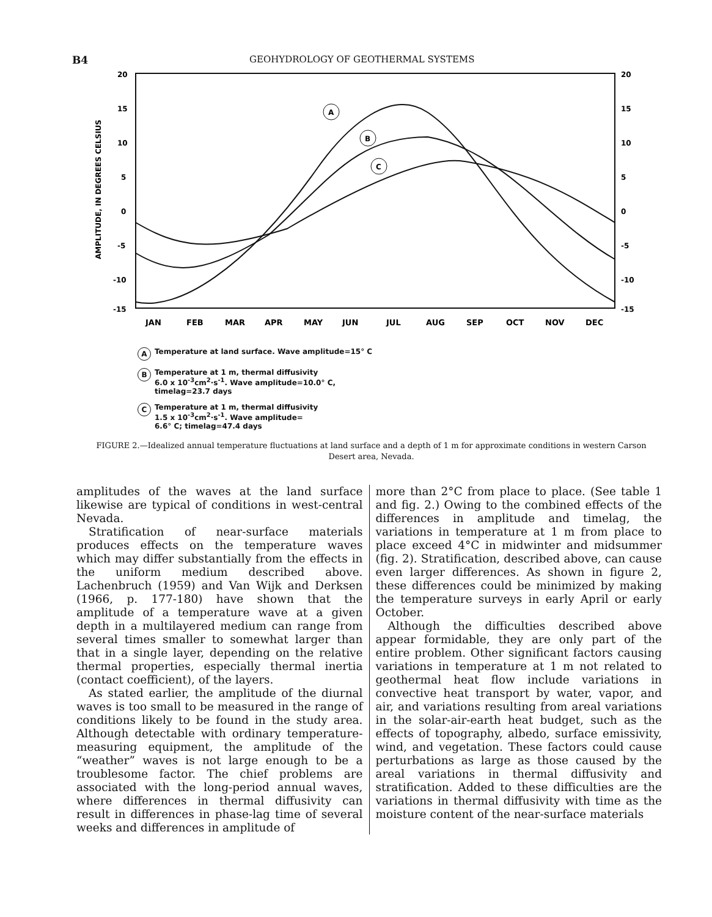B4 GEOHYDROLOGY OF GEOTHERMAL SYSTEMS
AMPLITUDE, IN DEGREES CELSIUS
20
15
10
5
0
-5
-10
-15
20
15
10
5
0
-5
-10
-15
A
B
C
JAN
FEB
MAR
APR
MAY
JUN
JUL
AUG
SEP
OCT
NOV
DEC
A Temperature at land surface. Wave amplitude=15° C
B Temperature at 1 m, thermal diffusivity
6.0 x 10<sup>-3</sup>cm<sup>2</sup>·s<sup>-1</sup>. Wave amplitude=10.0° C,
timelag=23.7 days
C Temperature at 1 m, thermal diffusivity
1.5 x 10<sup>-3</sup>cm<sup>2</sup>·s<sup>-1</sup>. Wave amplitude=
6.6° C; timelag=47.4 days
FIGURE 2.—Idealized annual temperature fluctuations at land surface and a depth of 1 m for approximate conditions in western Carson Desert area, Nevada.
amplitudes of the waves at the land surface likewise are typical of conditions in west-central Nevada.
Stratification of near-surface materials produces effects on the temperature waves which may differ substantially from the effects in the uniform medium described above. Lachenbruch (1959) and Van Wijk and Derksen (1966, p. 177-180) have shown that the amplitude of a temperature wave at a given depth in a multilayered medium can range from several times smaller to somewhat larger than that in a single layer, depending on the relative thermal properties, especially thermal inertia (contact coefficient), of the layers.
As stated earlier, the amplitude of the diurnal waves is too small to be measured in the range of conditions likely to be found in the study area. Although detectable with ordinary temperature-measuring equipment, the amplitude of the “weather” waves is not large enough to be a troublesome factor. The chief problems are associated with the long-period annual waves, where differences in thermal diffusivity can result in differences in phase-lag time of several weeks and differences in amplitude of
more than 2°C from place to place. (See table 1 and fig. 2.) Owing to the combined effects of the differences in amplitude and timelag, the variations in temperature at 1 m from place to place exceed 4°C in midwinter and midsummer (fig. 2). Stratification, described above, can cause even larger differences. As shown in figure 2, these differences could be minimized by making the temperature surveys in early April or early October.
Although the difficulties described above appear formidable, they are only part of the entire problem. Other significant factors causing variations in temperature at 1 m not related to geothermal heat flow include variations in convective heat transport by water, vapor, and air, and variations resulting from areal variations in the solar-air-earth heat budget, such as the effects of topography, albedo, surface emissivity, wind, and vegetation. These factors could cause perturbations as large as those caused by the areal variations in thermal diffusivity and stratification. Added to these difficulties are the variations in thermal diffusivity with time as the moisture content of the near-surface materials